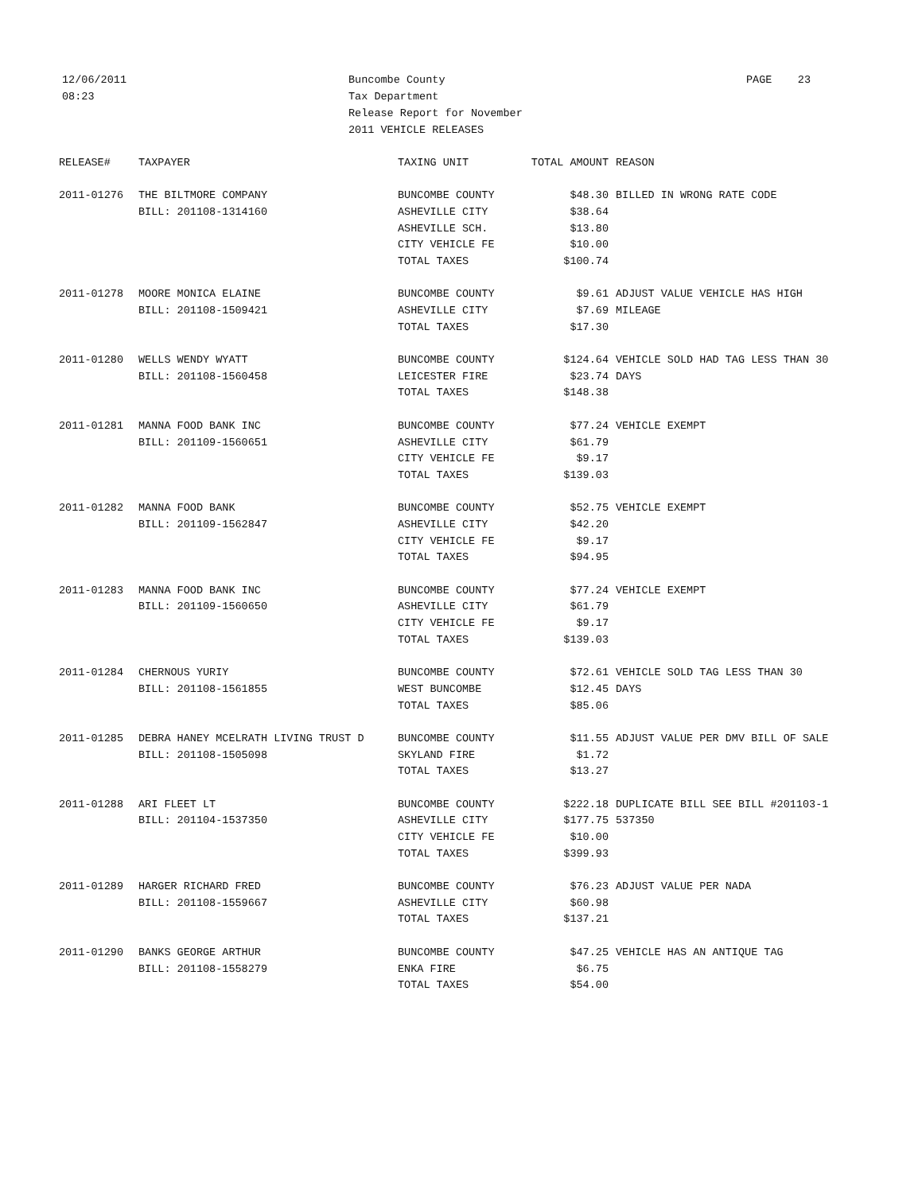12/06/2011
08:23
Buncombe County
Tax Department
Release Report for November
2011 VEHICLE RELEASES
PAGE 23
| RELEASE# | TAXPAYER | TAXING UNIT | TOTAL AMOUNT | REASON |
| --- | --- | --- | --- | --- |
| 2011-01276 | THE BILTMORE COMPANY | BUNCOMBE COUNTY | $48.30 | BILLED IN WRONG RATE CODE |
| | BILL: 201108-1314160 | ASHEVILLE CITY | $38.64 | |
| | | ASHEVILLE SCH. | $13.80 | |
| | | CITY VEHICLE FE | $10.00 | |
| | | TOTAL TAXES | $100.74 | |
| 2011-01278 | MOORE MONICA ELAINE | BUNCOMBE COUNTY | $9.61 | ADJUST VALUE VEHICLE HAS HIGH |
| | BILL: 201108-1509421 | ASHEVILLE CITY | $7.69 | MILEAGE |
| | | TOTAL TAXES | $17.30 | |
| 2011-01280 | WELLS WENDY WYATT | BUNCOMBE COUNTY | $124.64 | VEHICLE SOLD HAD TAG LESS THAN 30 |
| | BILL: 201108-1560458 | LEICESTER FIRE | $23.74 | DAYS |
| | | TOTAL TAXES | $148.38 | |
| 2011-01281 | MANNA FOOD BANK INC | BUNCOMBE COUNTY | $77.24 | VEHICLE EXEMPT |
| | BILL: 201109-1560651 | ASHEVILLE CITY | $61.79 | |
| | | CITY VEHICLE FE | $9.17 | |
| | | TOTAL TAXES | $139.03 | |
| 2011-01282 | MANNA FOOD BANK | BUNCOMBE COUNTY | $52.75 | VEHICLE EXEMPT |
| | BILL: 201109-1562847 | ASHEVILLE CITY | $42.20 | |
| | | CITY VEHICLE FE | $9.17 | |
| | | TOTAL TAXES | $94.95 | |
| 2011-01283 | MANNA FOOD BANK INC | BUNCOMBE COUNTY | $77.24 | VEHICLE EXEMPT |
| | BILL: 201109-1560650 | ASHEVILLE CITY | $61.79 | |
| | | CITY VEHICLE FE | $9.17 | |
| | | TOTAL TAXES | $139.03 | |
| 2011-01284 | CHERNOUS YURIY | BUNCOMBE COUNTY | $72.61 | VEHICLE SOLD TAG LESS THAN 30 |
| | BILL: 201108-1561855 | WEST BUNCOMBE | $12.45 | DAYS |
| | | TOTAL TAXES | $85.06 | |
| 2011-01285 | DEBRA HANEY MCELRATH LIVING TRUST D | BUNCOMBE COUNTY | $11.55 | ADJUST VALUE PER DMV BILL OF SALE |
| | BILL: 201108-1505098 | SKYLAND FIRE | $1.72 | |
| | | TOTAL TAXES | $13.27 | |
| 2011-01288 | ARI FLEET LT | BUNCOMBE COUNTY | $222.18 | DUPLICATE BILL SEE BILL #201103-1 |
| | BILL: 201104-1537350 | ASHEVILLE CITY | $177.75 | 537350 |
| | | CITY VEHICLE FE | $10.00 | |
| | | TOTAL TAXES | $399.93 | |
| 2011-01289 | HARGER RICHARD FRED | BUNCOMBE COUNTY | $76.23 | ADJUST VALUE PER NADA |
| | BILL: 201108-1559667 | ASHEVILLE CITY | $60.98 | |
| | | TOTAL TAXES | $137.21 | |
| 2011-01290 | BANKS GEORGE ARTHUR | BUNCOMBE COUNTY | $47.25 | VEHICLE HAS AN ANTIQUE TAG |
| | BILL: 201108-1558279 | ENKA FIRE | $6.75 | |
| | | TOTAL TAXES | $54.00 | |